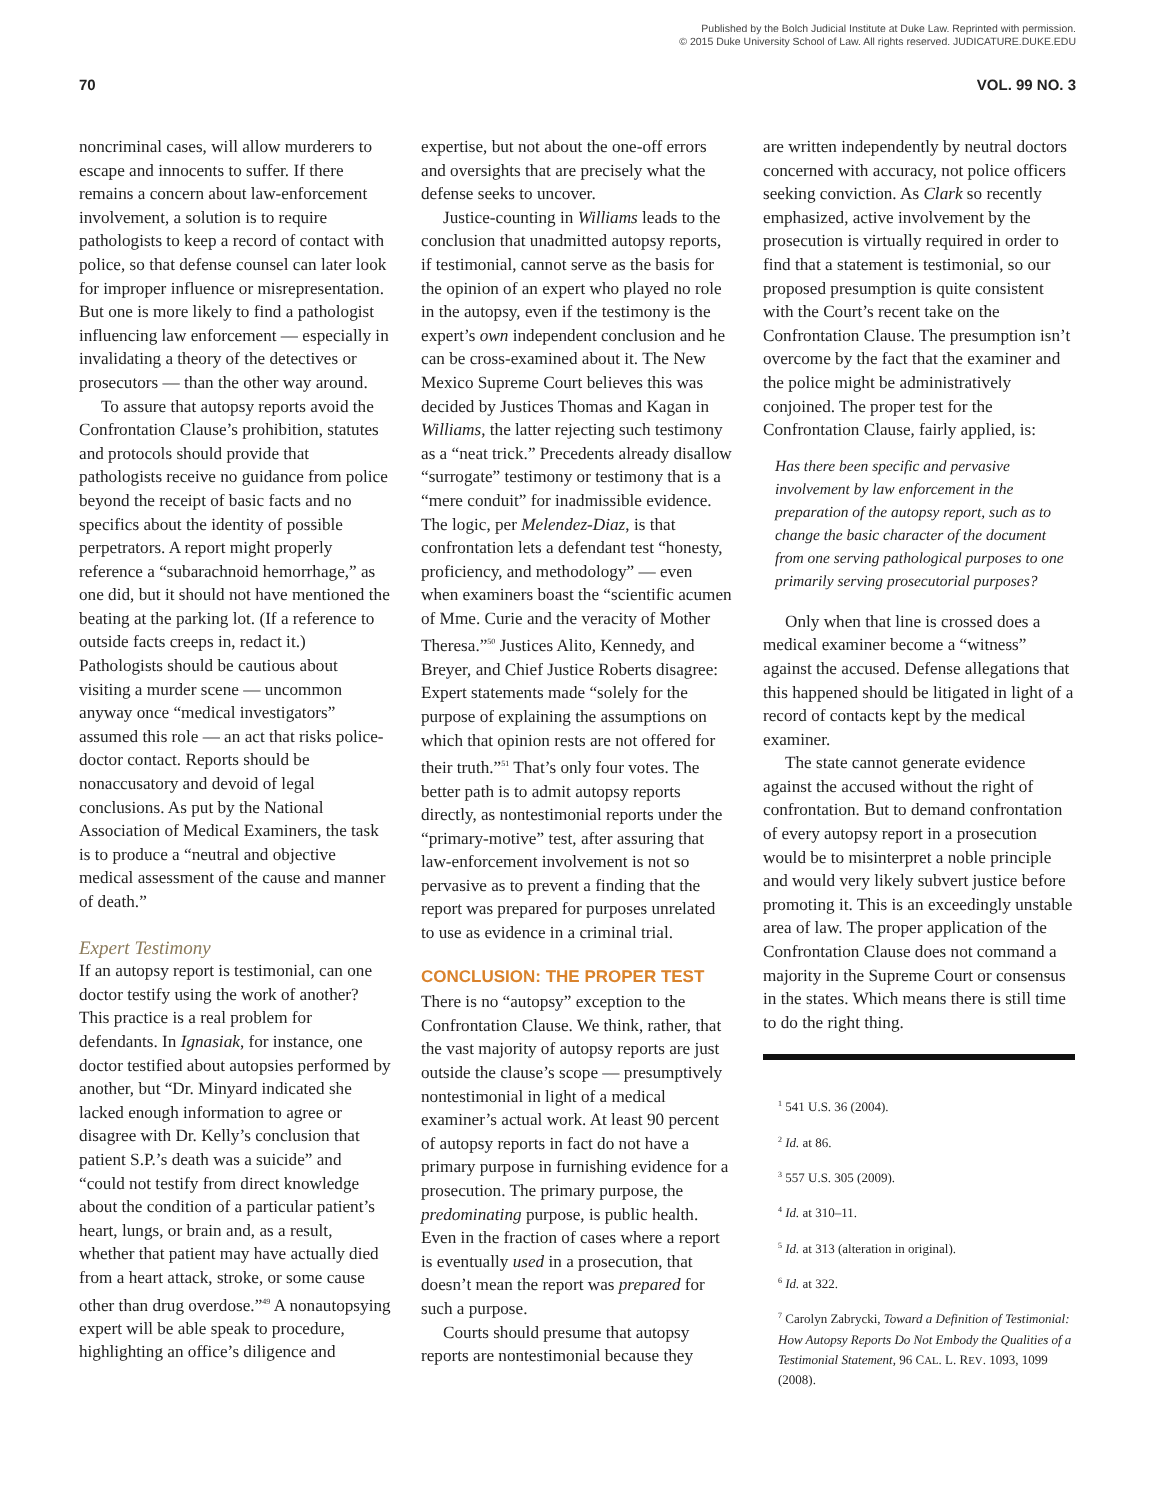Published by the Bolch Judicial Institute at Duke Law. Reprinted with permission.
© 2015 Duke University School of Law. All rights reserved. JUDICATURE.DUKE.EDU
70 VOL. 99 NO. 3
noncriminal cases, will allow murderers to escape and innocents to suffer. If there remains a concern about law-enforcement involvement, a solution is to require pathologists to keep a record of contact with police, so that defense counsel can later look for improper influence or misrepresentation. But one is more likely to find a pathologist influencing law enforcement — especially in invalidating a theory of the detectives or prosecutors — than the other way around.
To assure that autopsy reports avoid the Confrontation Clause’s prohibition, statutes and protocols should provide that pathologists receive no guidance from police beyond the receipt of basic facts and no specifics about the identity of possible perpetrators. A report might properly reference a “subarachnoid hemorrhage,” as one did, but it should not have mentioned the beating at the parking lot. (If a reference to outside facts creeps in, redact it.) Pathologists should be cautious about visiting a murder scene — uncommon anyway once “medical investigators” assumed this role — an act that risks police-doctor contact. Reports should be nonaccusatory and devoid of legal conclusions. As put by the National Association of Medical Examiners, the task is to produce a “neutral and objective medical assessment of the cause and manner of death.”
Expert Testimony
If an autopsy report is testimonial, can one doctor testify using the work of another? This practice is a real problem for defendants. In Ignasiak, for instance, one doctor testified about autopsies performed by another, but “Dr. Minyard indicated she lacked enough information to agree or disagree with Dr. Kelly’s conclusion that patient S.P.’s death was a suicide” and “could not testify from direct knowledge about the condition of a particular patient’s heart, lungs, or brain and, as a result, whether that patient may have actually died from a heart attack, stroke, or some cause other than drug overdose.”<sup>49</sup> A nonautopsying expert will be able speak to procedure, highlighting an office’s diligence and
expertise, but not about the one-off errors and oversights that are precisely what the defense seeks to uncover.
Justice-counting in Williams leads to the conclusion that unadmitted autopsy reports, if testimonial, cannot serve as the basis for the opinion of an expert who played no role in the autopsy, even if the testimony is the expert’s own independent conclusion and he can be cross-examined about it. The New Mexico Supreme Court believes this was decided by Justices Thomas and Kagan in Williams, the latter rejecting such testimony as a “neat trick.” Precedents already disallow “surrogate” testimony or testimony that is a “mere conduit” for inadmissible evidence. The logic, per Melendez-Diaz, is that confrontation lets a defendant test “honesty, proficiency, and methodology” — even when examiners boast the “scientific acumen of Mme. Curie and the veracity of Mother Theresa.”<sup>50</sup> Justices Alito, Kennedy, and Breyer, and Chief Justice Roberts disagree: Expert statements made “solely for the purpose of explaining the assumptions on which that opinion rests are not offered for their truth.”<sup>51</sup> That’s only four votes. The better path is to admit autopsy reports directly, as nontestimonial reports under the “primary-motive” test, after assuring that law-enforcement involvement is not so pervasive as to prevent a finding that the report was prepared for purposes unrelated to use as evidence in a criminal trial.
CONCLUSION: THE PROPER TEST
There is no “autopsy” exception to the Confrontation Clause. We think, rather, that the vast majority of autopsy reports are just outside the clause’s scope — presumptively nontestimonial in light of a medical examiner’s actual work. At least 90 percent of autopsy reports in fact do not have a primary purpose in furnishing evidence for a prosecution. The primary purpose, the predominating purpose, is public health. Even in the fraction of cases where a report is eventually used in a prosecution, that doesn’t mean the report was prepared for such a purpose.
Courts should presume that autopsy reports are nontestimonial because they
are written independently by neutral doctors concerned with accuracy, not police officers seeking conviction. As Clark so recently emphasized, active involvement by the prosecution is virtually required in order to find that a statement is testimonial, so our proposed presumption is quite consistent with the Court’s recent take on the Confrontation Clause. The presumption isn’t overcome by the fact that the examiner and the police might be administratively conjoined. The proper test for the Confrontation Clause, fairly applied, is:
Has there been specific and pervasive involvement by law enforcement in the preparation of the autopsy report, such as to change the basic character of the document from one serving pathological purposes to one primarily serving prosecutorial purposes?
Only when that line is crossed does a medical examiner become a “witness” against the accused. Defense allegations that this happened should be litigated in light of a record of contacts kept by the medical examiner.
The state cannot generate evidence against the accused without the right of confrontation. But to demand confrontation of every autopsy report in a prosecution would be to misinterpret a noble principle and would very likely subvert justice before promoting it. This is an exceedingly unstable area of law. The proper application of the Confrontation Clause does not command a majority in the Supreme Court or consensus in the states. Which means there is still time to do the right thing.
<sup>1</sup> 541 U.S. 36 (2004).
<sup>2</sup> Id. at 86.
<sup>3</sup> 557 U.S. 305 (2009).
<sup>4</sup> Id. at 310–11.
<sup>5</sup> Id. at 313 (alteration in original).
<sup>6</sup> Id. at 322.
<sup>7</sup> Carolyn Zabrycki, Toward a Definition of Testimonial: How Autopsy Reports Do Not Embody the Qualities of a Testimonial Statement, 96 CAL. L. REV. 1093, 1099 (2008).